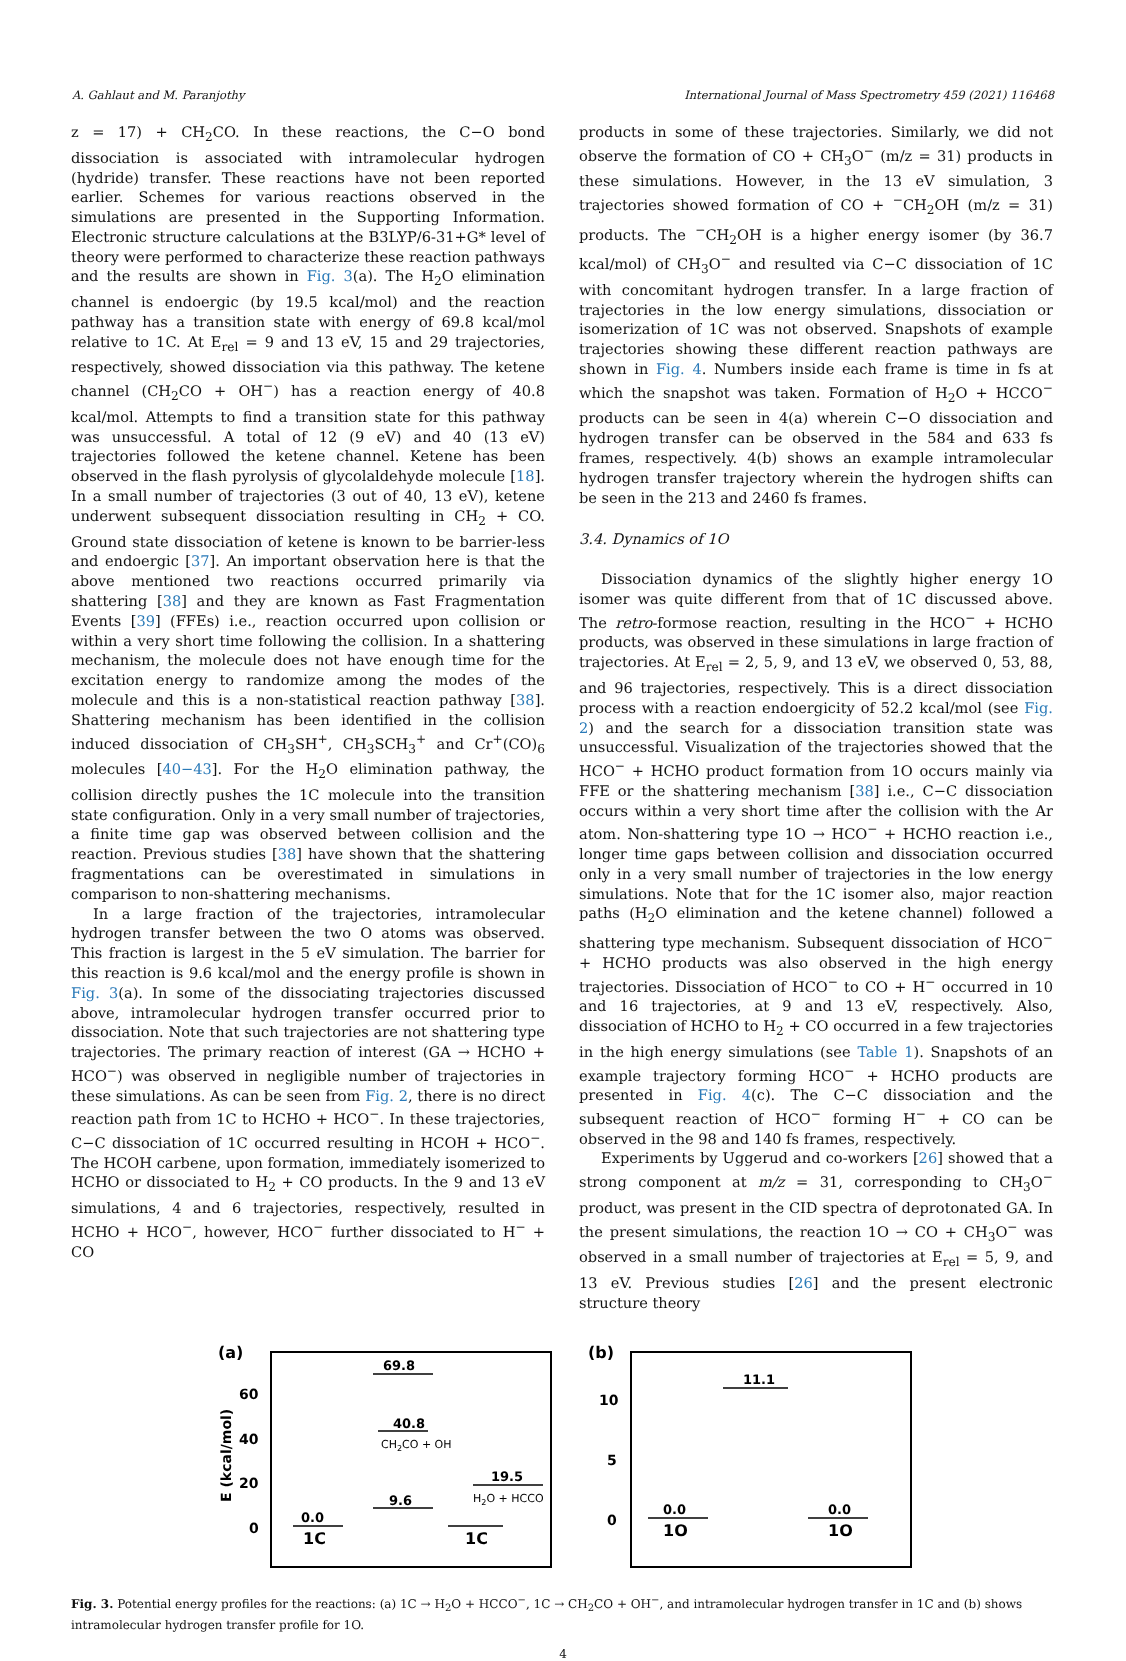A. Gahlaut and M. Paranjothy International Journal of Mass Spectrometry 459 (2021) 116468
z = 17) + CH<sub>2</sub>CO. In these reactions, the C−O bond dissociation is associated with intramolecular hydrogen (hydride) transfer. These reactions have not been reported earlier. Schemes for various reactions observed in the simulations are presented in the Supporting Information. Electronic structure calculations at the B3LYP/6-31+G* level of theory were performed to characterize these reaction pathways and the results are shown in Fig. 3(a). The H<sub>2</sub>O elimination channel is endoergic (by 19.5 kcal/mol) and the reaction pathway has a transition state with energy of 69.8 kcal/mol relative to 1C. At E<sub>rel</sub> = 9 and 13 eV, 15 and 29 trajectories, respectively, showed dissociation via this pathway. The ketene channel (CH<sub>2</sub>CO + OH<sup>−</sup>) has a reaction energy of 40.8 kcal/mol. Attempts to find a transition state for this pathway was unsuccessful. A total of 12 (9 eV) and 40 (13 eV) trajectories followed the ketene channel. Ketene has been observed in the flash pyrolysis of glycolaldehyde molecule [18]. In a small number of trajectories (3 out of 40, 13 eV), ketene underwent subsequent dissociation resulting in CH<sub>2</sub> + CO. Ground state dissociation of ketene is known to be barrier-less and endoergic [37]. An important observation here is that the above mentioned two reactions occurred primarily via shattering [38] and they are known as Fast Fragmentation Events [39] (FFEs) i.e., reaction occurred upon collision or within a very short time following the collision. In a shattering mechanism, the molecule does not have enough time for the excitation energy to randomize among the modes of the molecule and this is a non-statistical reaction pathway [38]. Shattering mechanism has been identified in the collision induced dissociation of CH<sub>3</sub>SH<sup>+</sup>, CH<sub>3</sub>SCH<sub>3</sub><sup>+</sup> and Cr<sup>+</sup>(CO)<sub>6</sub> molecules [40−43]. For the H<sub>2</sub>O elimination pathway, the collision directly pushes the 1C molecule into the transition state configuration. Only in a very small number of trajectories, a finite time gap was observed between collision and the reaction. Previous studies [38] have shown that the shattering fragmentations can be overestimated in simulations in comparison to non-shattering mechanisms.
In a large fraction of the trajectories, intramolecular hydrogen transfer between the two O atoms was observed. This fraction is largest in the 5 eV simulation. The barrier for this reaction is 9.6 kcal/mol and the energy profile is shown in Fig. 3(a). In some of the dissociating trajectories discussed above, intramolecular hydrogen transfer occurred prior to dissociation. Note that such trajectories are not shattering type trajectories. The primary reaction of interest (GA → HCHO + HCO<sup>−</sup>) was observed in negligible number of trajectories in these simulations. As can be seen from Fig. 2, there is no direct reaction path from 1C to HCHO + HCO<sup>−</sup>. In these trajectories, C−C dissociation of 1C occurred resulting in HCOH + HCO<sup>−</sup>. The HCOH carbene, upon formation, immediately isomerized to HCHO or dissociated to H<sub>2</sub> + CO products. In the 9 and 13 eV simulations, 4 and 6 trajectories, respectively, resulted in HCHO + HCO<sup>−</sup>, however, HCO<sup>−</sup> further dissociated to H<sup>−</sup> + CO
products in some of these trajectories. Similarly, we did not observe the formation of CO + CH<sub>3</sub>O<sup>−</sup> (m/z = 31) products in these simulations. However, in the 13 eV simulation, 3 trajectories showed formation of CO + <sup>−</sup>CH<sub>2</sub>OH (m/z = 31) products. The <sup>−</sup>CH<sub>2</sub>OH is a higher energy isomer (by 36.7 kcal/mol) of CH<sub>3</sub>O<sup>−</sup> and resulted via C−C dissociation of 1C with concomitant hydrogen transfer. In a large fraction of trajectories in the low energy simulations, dissociation or isomerization of 1C was not observed. Snapshots of example trajectories showing these different reaction pathways are shown in Fig. 4. Numbers inside each frame is time in fs at which the snapshot was taken. Formation of H<sub>2</sub>O + HCCO<sup>−</sup> products can be seen in 4(a) wherein C−O dissociation and hydrogen transfer can be observed in the 584 and 633 fs frames, respectively. 4(b) shows an example intramolecular hydrogen transfer trajectory wherein the hydrogen shifts can be seen in the 213 and 2460 fs frames.
3.4. Dynamics of 1O
Dissociation dynamics of the slightly higher energy 1O isomer was quite different from that of 1C discussed above. The retro-formose reaction, resulting in the HCO<sup>−</sup> + HCHO products, was observed in these simulations in large fraction of trajectories. At E<sub>rel</sub> = 2, 5, 9, and 13 eV, we observed 0, 53, 88, and 96 trajectories, respectively. This is a direct dissociation process with a reaction endoergicity of 52.2 kcal/mol (see Fig. 2) and the search for a dissociation transition state was unsuccessful. Visualization of the trajectories showed that the HCO<sup>−</sup> + HCHO product formation from 1O occurs mainly via FFE or the shattering mechanism [38] i.e., C−C dissociation occurs within a very short time after the collision with the Ar atom. Non-shattering type 1O → HCO<sup>−</sup> + HCHO reaction i.e., longer time gaps between collision and dissociation occurred only in a very small number of trajectories in the low energy simulations. Note that for the 1C isomer also, major reaction paths (H<sub>2</sub>O elimination and the ketene channel) followed a shattering type mechanism. Subsequent dissociation of HCO<sup>−</sup> + HCHO products was also observed in the high energy trajectories. Dissociation of HCO<sup>−</sup> to CO + H<sup>−</sup> occurred in 10 and 16 trajectories, at 9 and 13 eV, respectively. Also, dissociation of HCHO to H<sub>2</sub> + CO occurred in a few trajectories in the high energy simulations (see Table 1). Snapshots of an example trajectory forming HCO<sup>−</sup> + HCHO products are presented in Fig. 4(c). The C−C dissociation and the subsequent reaction of HCO<sup>−</sup> forming H<sup>−</sup> + CO can be observed in the 98 and 140 fs frames, respectively.
Experiments by Uggerud and co-workers [26] showed that a strong component at m/z = 31, corresponding to CH<sub>3</sub>O<sup>−</sup> product, was present in the CID spectra of deprotonated GA. In the present simulations, the reaction 1O → CO + CH<sub>3</sub>O<sup>−</sup> was observed in a small number of trajectories at E<sub>rel</sub> = 5, 9, and 13 eV. Previous studies [26] and the present electronic structure theory
(a)
E (kcal/mol)
60
40
20
0
69.8
40.8
CH2CO + OH
19.5
H2O + HCCO
9.6
0.0
1C
1C
(b)
10
5
0
11.1
0.0
1O
0.0
1O
Fig. 3. Potential energy profiles for the reactions: (a) 1C → H<sub>2</sub>O + HCCO<sup>−</sup>, 1C → CH<sub>2</sub>CO + OH<sup>−</sup>, and intramolecular hydrogen transfer in 1C and (b) shows intramolecular hydrogen transfer profile for 1O.
4